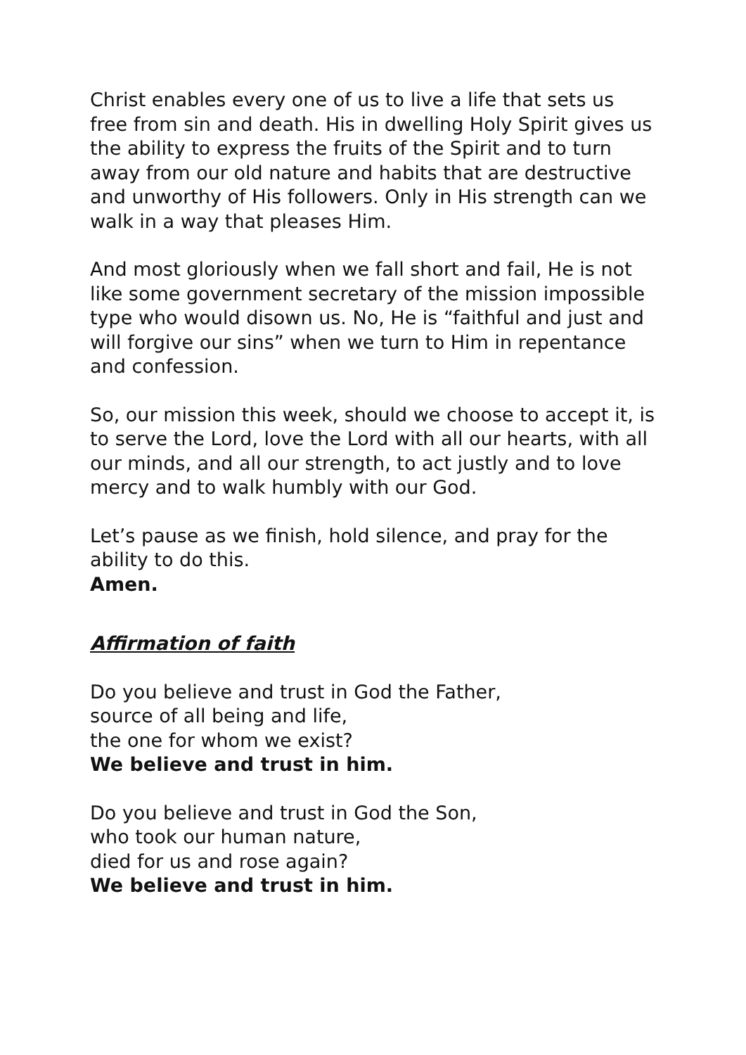Christ enables every one of us to live a life that sets us free from sin and death. His in dwelling Holy Spirit gives us the ability to express the fruits of the Spirit and to turn away from our old nature and habits that are destructive and unworthy of His followers. Only in His strength can we walk in a way that pleases Him.
And most gloriously when we fall short and fail, He is not like some government secretary of the mission impossible type who would disown us. No, He is “faithful and just and will forgive our sins” when we turn to Him in repentance and confession.
So, our mission this week, should we choose to accept it, is to serve the Lord, love the Lord with all our hearts, with all our minds, and all our strength, to act justly and to love mercy and to walk humbly with our God.
Let’s pause as we finish, hold silence, and pray for the ability to do this.
Amen.
Affirmation of faith
Do you believe and trust in God the Father,
source of all being and life,
the one for whom we exist?
We believe and trust in him.
Do you believe and trust in God the Son,
who took our human nature,
died for us and rose again?
We believe and trust in him.